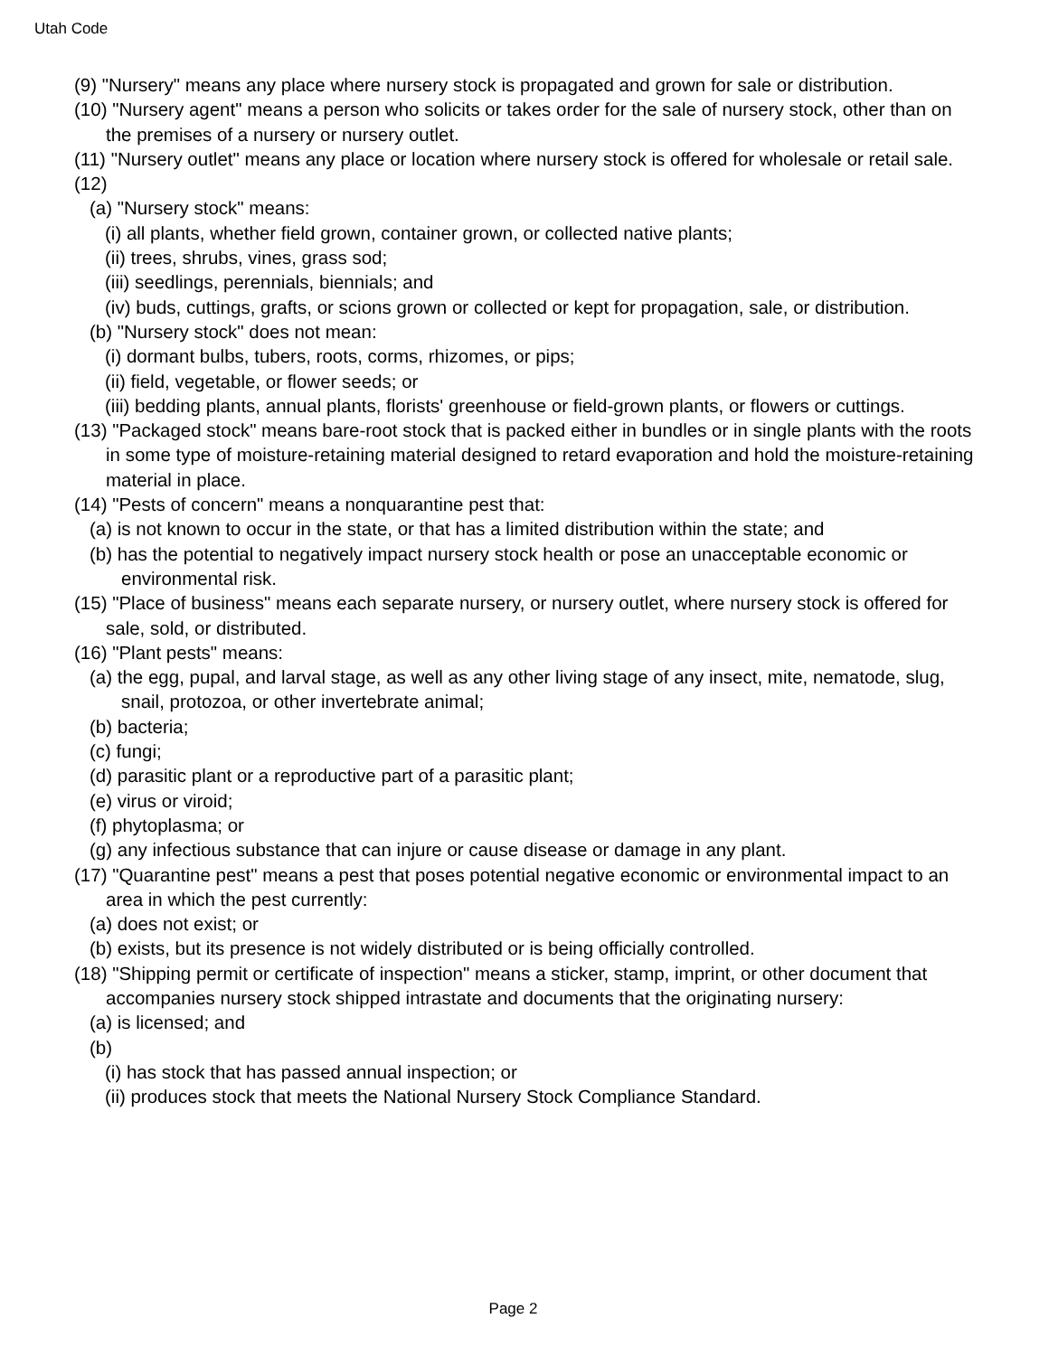Utah Code
(9) "Nursery" means any place where nursery stock is propagated and grown for sale or distribution.
(10) "Nursery agent" means a person who solicits or takes order for the sale of nursery stock, other than on the premises of a nursery or nursery outlet.
(11) "Nursery outlet" means any place or location where nursery stock is offered for wholesale or retail sale.
(12)
(a) "Nursery stock" means:
(i) all plants, whether field grown, container grown, or collected native plants;
(ii) trees, shrubs, vines, grass sod;
(iii) seedlings, perennials, biennials; and
(iv) buds, cuttings, grafts, or scions grown or collected or kept for propagation, sale, or distribution.
(b) "Nursery stock" does not mean:
(i) dormant bulbs, tubers, roots, corms, rhizomes, or pips;
(ii) field, vegetable, or flower seeds; or
(iii) bedding plants, annual plants, florists' greenhouse or field-grown plants, or flowers or cuttings.
(13) "Packaged stock" means bare-root stock that is packed either in bundles or in single plants with the roots in some type of moisture-retaining material designed to retard evaporation and hold the moisture-retaining material in place.
(14) "Pests of concern" means a nonquarantine pest that:
(a) is not known to occur in the state, or that has a limited distribution within the state; and
(b) has the potential to negatively impact nursery stock health or pose an unacceptable economic or environmental risk.
(15) "Place of business" means each separate nursery, or nursery outlet, where nursery stock is offered for sale, sold, or distributed.
(16) "Plant pests" means:
(a) the egg, pupal, and larval stage, as well as any other living stage of any insect, mite, nematode, slug, snail, protozoa, or other invertebrate animal;
(b) bacteria;
(c) fungi;
(d) parasitic plant or a reproductive part of a parasitic plant;
(e) virus or viroid;
(f) phytoplasma; or
(g) any infectious substance that can injure or cause disease or damage in any plant.
(17) "Quarantine pest" means a pest that poses potential negative economic or environmental impact to an area in which the pest currently:
(a) does not exist; or
(b) exists, but its presence is not widely distributed or is being officially controlled.
(18) "Shipping permit or certificate of inspection" means a sticker, stamp, imprint, or other document that accompanies nursery stock shipped intrastate and documents that the originating nursery:
(a) is licensed; and
(b)
(i) has stock that has passed annual inspection; or
(ii) produces stock that meets the National Nursery Stock Compliance Standard.
Page 2